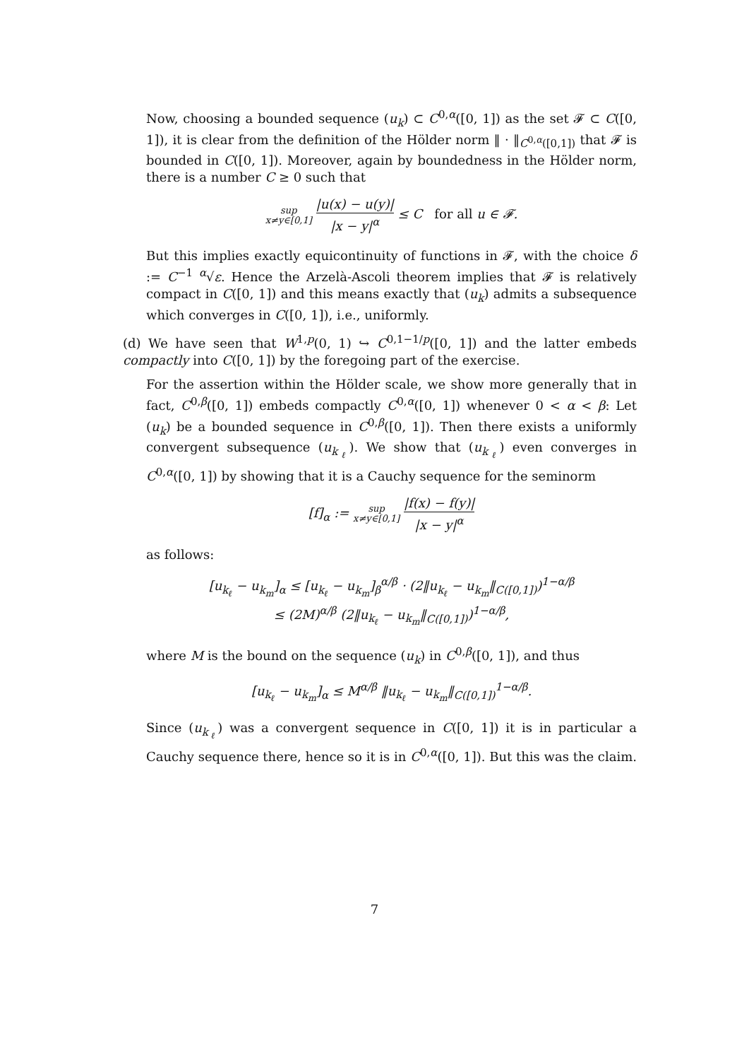Now, choosing a bounded sequence (u<sub>k</sub>) ⊂ C<sup>0,α</sup>([0, 1]) as the set 𝓕 ⊂ C([0, 1]), it is clear from the definition of the Hölder norm ‖ · ‖<sub>C<sup>0,α</sup>([0,1])</sub> that 𝓕 is bounded in C([0, 1]). Moreover, again by boundedness in the Hölder norm, there is a number C ≥ 0 such that
sup
x≠y∈[0,1] |u(x) − u(y)| |x − y|<sup>α</sup> ≤ C for all u ∈ 𝓕.
But this implies exactly equicontinuity of functions in 𝓕, with the choice δ := C<sup>−1</sup> <sup>α</sup>√ε. Hence the Arzelà-Ascoli theorem implies that 𝓕 is relatively compact in C([0, 1]) and this means exactly that (u<sub>k</sub>) admits a subsequence which converges in C([0, 1]), i.e., uniformly.
(d) We have seen that W<sup>1,p</sup>(0, 1) ↪ C<sup>0,1−1/p</sup>([0, 1]) and the latter embeds compactly into C([0, 1]) by the foregoing part of the exercise.
For the assertion within the Hölder scale, we show more generally that in fact, C<sup>0,β</sup>([0, 1]) embeds compactly C<sup>0,α</sup>([0, 1]) whenever 0 < α < β: Let (u<sub>k</sub>) be a bounded sequence in C<sup>0,β</sup>([0, 1]). Then there exists a uniformly convergent subsequence (u<sub>k<sub>ℓ</sub></sub>). We show that (u<sub>k<sub>ℓ</sub></sub>) even converges in C<sup>0,α</sup>([0, 1]) by showing that it is a Cauchy sequence for the seminorm
[f]<sub>α</sub> := sup
x≠y∈[0,1] |f(x) − f(y)| |x − y|<sup>α</sup>
as follows:
[u<sub>k<sub>ℓ</sub></sub> − u<sub>k<sub>m</sub></sub>]<sub>α</sub> ≤ [u<sub>k<sub>ℓ</sub></sub> − u<sub>k<sub>m</sub></sub>]<sub>β</sub><sup>α/β</sup> · (2‖u<sub>k<sub>ℓ</sub></sub> − u<sub>k<sub>m</sub></sub>‖<sub>C([0,1])</sub>)<sup>1−α/β</sup>
≤ (2M)<sup>α/β</sup> (2‖u<sub>k<sub>ℓ</sub></sub> − u<sub>k<sub>m</sub></sub>‖<sub>C([0,1])</sub>)<sup>1−α/β</sup>,
where M is the bound on the sequence (u<sub>k</sub>) in C<sup>0,β</sup>([0, 1]), and thus
[u<sub>k<sub>ℓ</sub></sub> − u<sub>k<sub>m</sub></sub>]<sub>α</sub> ≤ M<sup>α/β</sup> ‖u<sub>k<sub>ℓ</sub></sub> − u<sub>k<sub>m</sub></sub>‖<sub>C([0,1])</sub><sup>1−α/β</sup>.
Since (u<sub>k<sub>ℓ</sub></sub>) was a convergent sequence in C([0, 1]) it is in particular a Cauchy sequence there, hence so it is in C<sup>0,α</sup>([0, 1]). But this was the claim.
7